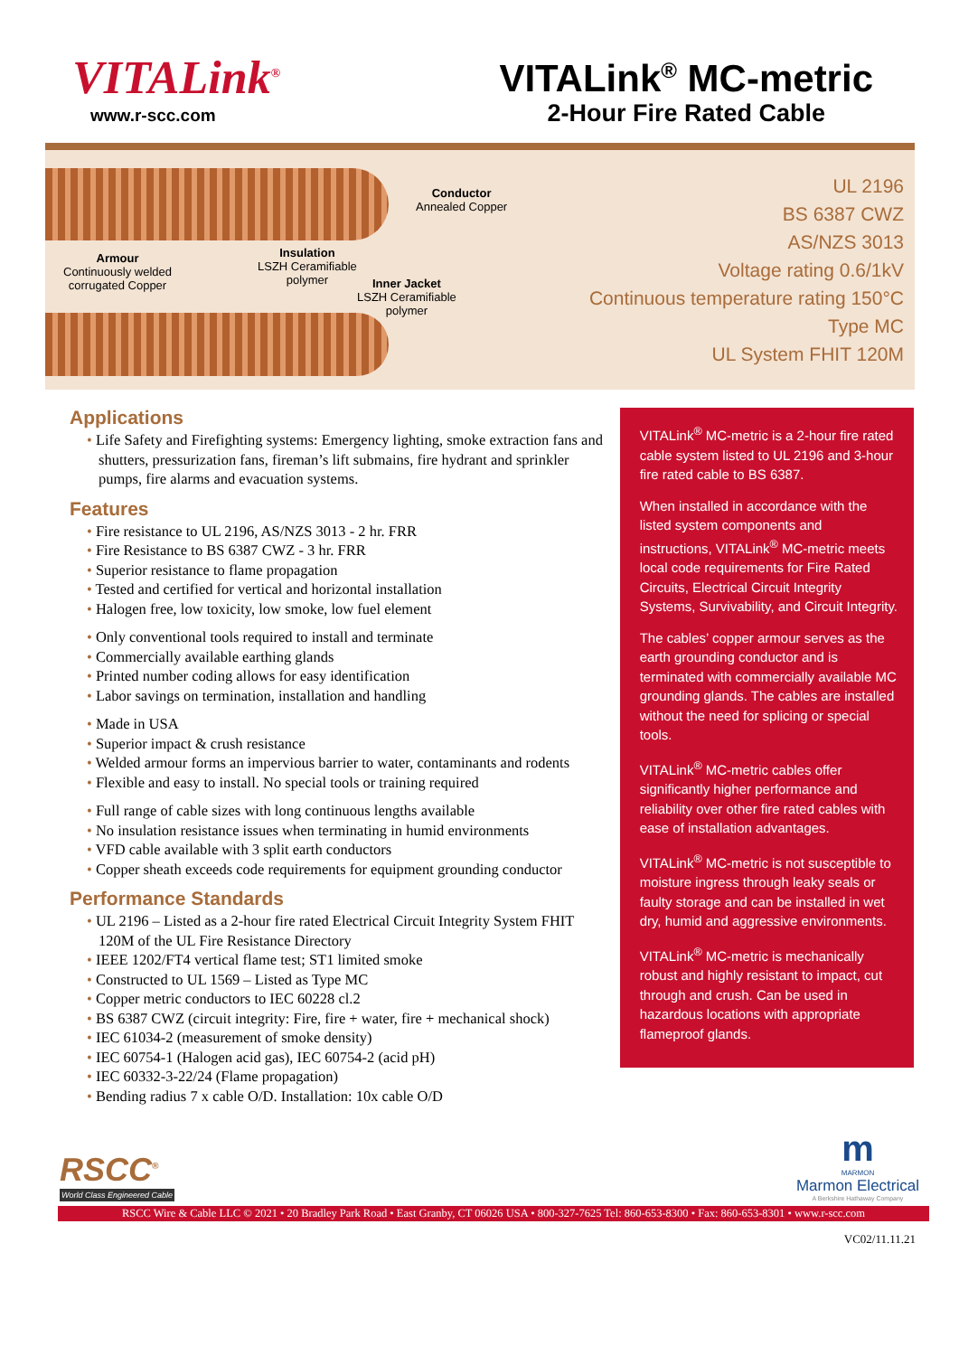VITALink<sup>®</sup>
www.r-scc.com
VITALink<sup>®</sup> MC-metric
2-Hour Fire Rated Cable
Conductor
Annealed Copper
Armour
Continuously welded
corrugated Copper
Insulation
LSZH Ceramifiable
polymer
Inner Jacket
LSZH Ceramifiable
polymer
UL 2196
BS 6387 CWZ
AS/NZS 3013
Voltage rating 0.6/1kV
Continuous temperature rating 150°C
Type MC
UL System FHIT 120M
Applications
Life Safety and Firefighting systems: Emergency lighting, smoke extraction fans and shutters, pressurization fans, fireman’s lift submains, fire hydrant and sprinkler pumps, fire alarms and evacuation systems.
Features
Fire resistance to UL 2196, AS/NZS 3013 - 2 hr. FRR
Fire Resistance to BS 6387 CWZ - 3 hr. FRR
Superior resistance to flame propagation
Tested and certified for vertical and horizontal installation
Halogen free, low toxicity, low smoke, low fuel element
Only conventional tools required to install and terminate
Commercially available earthing glands
Printed number coding allows for easy identification
Labor savings on termination, installation and handling
Made in USA
Superior impact & crush resistance
Welded armour forms an impervious barrier to water, contaminants and rodents
Flexible and easy to install. No special tools or training required
Full range of cable sizes with long continuous lengths available
No insulation resistance issues when terminating in humid environments
VFD cable available with 3 split earth conductors
Copper sheath exceeds code requirements for equipment grounding conductor
Performance Standards
UL 2196 – Listed as a 2-hour fire rated Electrical Circuit Integrity System FHIT 120M of the UL Fire Resistance Directory
IEEE 1202/FT4 vertical flame test; ST1 limited smoke
Constructed to UL 1569 – Listed as Type MC
Copper metric conductors to IEC 60228 cl.2
BS 6387 CWZ (circuit integrity: Fire, fire + water, fire + mechanical shock)
IEC 61034-2 (measurement of smoke density)
IEC 60754-1 (Halogen acid gas), IEC 60754-2 (acid pH)
IEC 60332-3-22/24 (Flame propagation)
Bending radius 7 x cable O/D. Installation: 10x cable O/D
VITALink<sup>®</sup> MC-metric is a 2-hour fire rated cable system listed to UL 2196 and 3-hour fire rated cable to BS 6387.
When installed in accordance with the listed system components and instructions, VITALink<sup>®</sup> MC-metric meets local code requirements for Fire Rated Circuits, Electrical Circuit Integrity Systems, Survivability, and Circuit Integrity.
The cables’ copper armour serves as the earth grounding conductor and is terminated with commercially available MC grounding glands. The cables are installed without the need for splicing or special tools.
VITALink<sup>®</sup> MC-metric cables offer significantly higher performance and reliability over other fire rated cables with ease of installation advantages.
VITALink<sup>®</sup> MC-metric is not susceptible to moisture ingress through leaky seals or faulty storage and can be installed in wet dry, humid and aggressive environments.
VITALink<sup>®</sup> MC-metric is mechanically robust and highly resistant to impact, cut through and crush. Can be used in hazardous locations with appropriate flameproof glands.
RSCC<sup>®</sup>
World Class Engineered Cable
m
MARMON
Marmon Electrical
A Berkshire Hathaway Company
RSCC Wire & Cable LLC © 2021 • 20 Bradley Park Road • East Granby, CT 06026 USA • 800-327-7625 Tel: 860-653-8300 • Fax: 860-653-8301 • www.r-scc.com
VC02/11.11.21